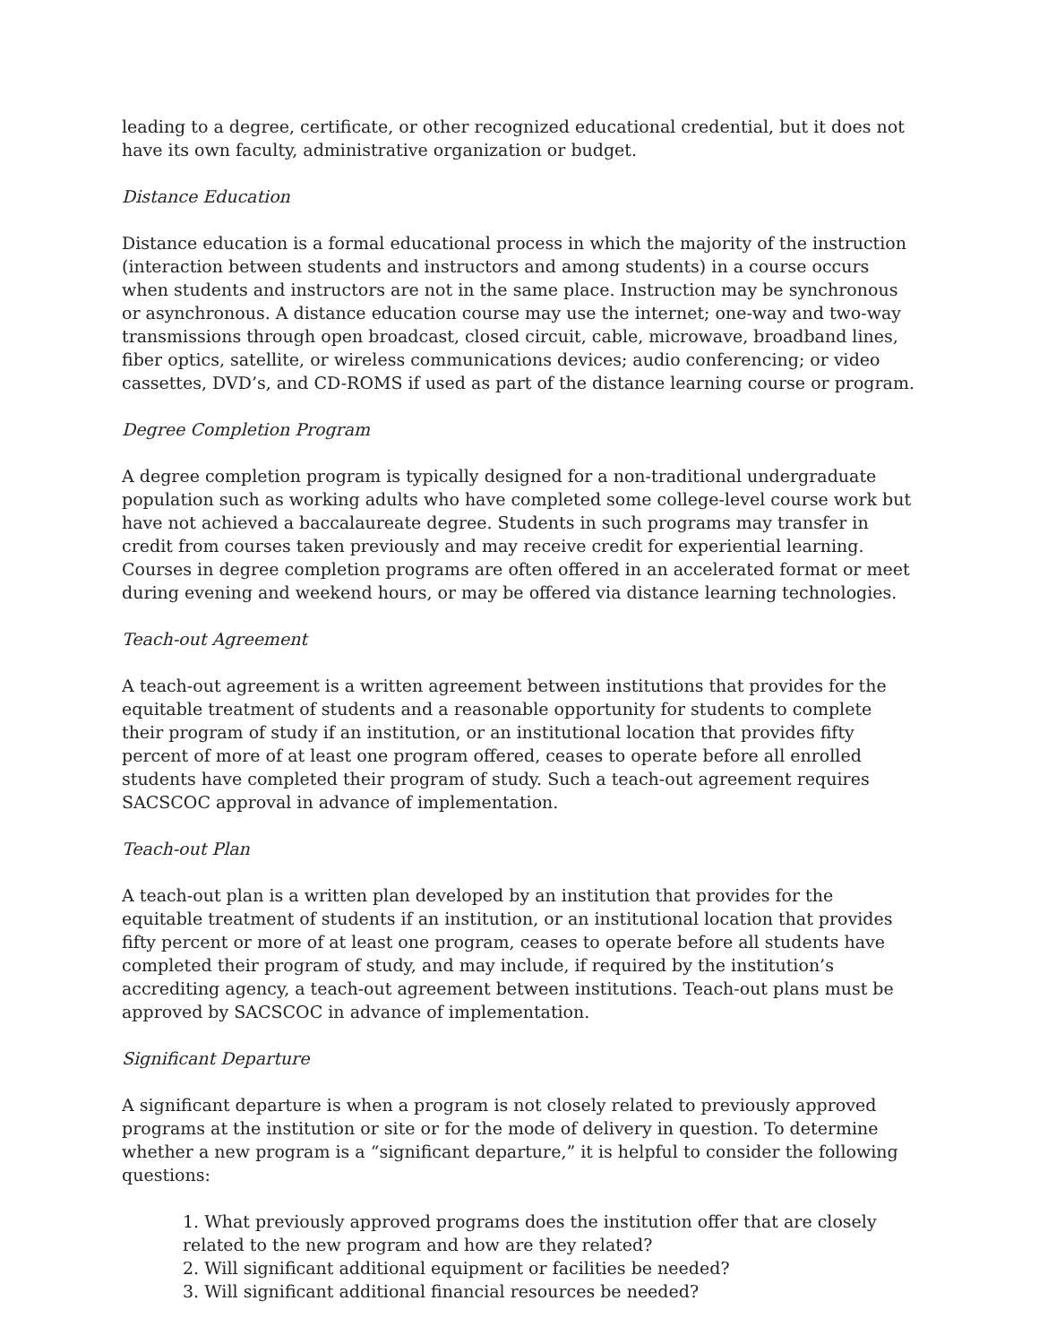leading to a degree, certificate, or other recognized educational credential, but it does not have its own faculty, administrative organization or budget.
Distance Education
Distance education is a formal educational process in which the majority of the instruction (interaction between students and instructors and among students) in a course occurs when students and instructors are not in the same place. Instruction may be synchronous or asynchronous. A distance education course may use the internet; one-way and two-way transmissions through open broadcast, closed circuit, cable, microwave, broadband lines, fiber optics, satellite, or wireless communications devices; audio conferencing; or video cassettes, DVD’s, and CD-ROMS if used as part of the distance learning course or program.
Degree Completion Program
A degree completion program is typically designed for a non-traditional undergraduate population such as working adults who have completed some college-level course work but have not achieved a baccalaureate degree. Students in such programs may transfer in credit from courses taken previously and may receive credit for experiential learning. Courses in degree completion programs are often offered in an accelerated format or meet during evening and weekend hours, or may be offered via distance learning technologies.
Teach-out Agreement
A teach-out agreement is a written agreement between institutions that provides for the equitable treatment of students and a reasonable opportunity for students to complete their program of study if an institution, or an institutional location that provides fifty percent of more of at least one program offered, ceases to operate before all enrolled students have completed their program of study. Such a teach-out agreement requires SACSCOC approval in advance of implementation.
Teach-out Plan
A teach-out plan is a written plan developed by an institution that provides for the equitable treatment of students if an institution, or an institutional location that provides fifty percent or more of at least one program, ceases to operate before all students have completed their program of study, and may include, if required by the institution’s accrediting agency, a teach-out agreement between institutions. Teach-out plans must be approved by SACSCOC in advance of implementation.
Significant Departure
A significant departure is when a program is not closely related to previously approved programs at the institution or site or for the mode of delivery in question. To determine whether a new program is a “significant departure,” it is helpful to consider the following questions:
1. What previously approved programs does the institution offer that are closely related to the new program and how are they related?
2. Will significant additional equipment or facilities be needed?
3. Will significant additional financial resources be needed?